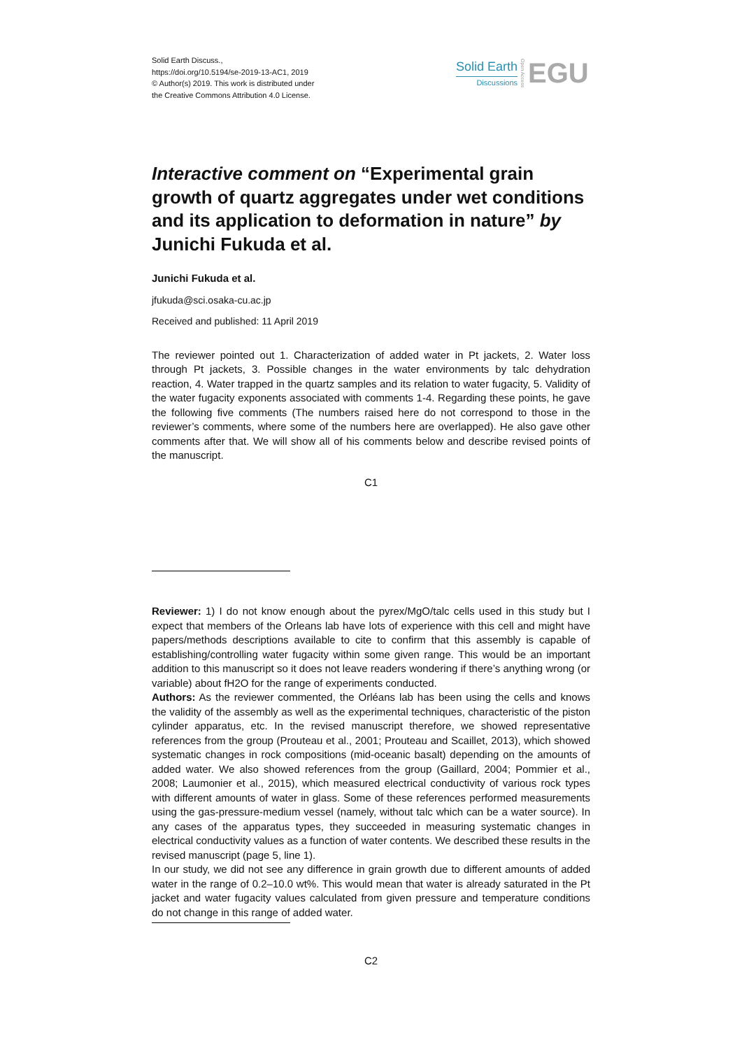Solid Earth Discuss.,
https://doi.org/10.5194/se-2019-13-AC1, 2019
© Author(s) 2019. This work is distributed under
the Creative Commons Attribution 4.0 License.
Solid Earth
Discussions
Open Access
EGU
Interactive comment on “Experimental grain growth of quartz aggregates under wet conditions and its application to deformation in nature” by Junichi Fukuda et al.
Junichi Fukuda et al.
jfukuda@sci.osaka-cu.ac.jp
Received and published: 11 April 2019
The reviewer pointed out 1. Characterization of added water in Pt jackets, 2. Water loss through Pt jackets, 3. Possible changes in the water environments by talc dehydration reaction, 4. Water trapped in the quartz samples and its relation to water fugacity, 5. Validity of the water fugacity exponents associated with comments 1-4. Regarding these points, he gave the following five comments (The numbers raised here do not correspond to those in the reviewer’s comments, where some of the numbers here are overlapped). He also gave other comments after that. We will show all of his comments below and describe revised points of the manuscript.
C1
Reviewer: 1) I do not know enough about the pyrex/MgO/talc cells used in this study but I expect that members of the Orleans lab have lots of experience with this cell and might have papers/methods descriptions available to cite to confirm that this assembly is capable of establishing/controlling water fugacity within some given range. This would be an important addition to this manuscript so it does not leave readers wondering if there’s anything wrong (or variable) about fH2O for the range of experiments conducted.
Authors: As the reviewer commented, the Orléans lab has been using the cells and knows the validity of the assembly as well as the experimental techniques, characteristic of the piston cylinder apparatus, etc. In the revised manuscript therefore, we showed representative references from the group (Prouteau et al., 2001; Prouteau and Scaillet, 2013), which showed systematic changes in rock compositions (mid-oceanic basalt) depending on the amounts of added water. We also showed references from the group (Gaillard, 2004; Pommier et al., 2008; Laumonier et al., 2015), which measured electrical conductivity of various rock types with different amounts of water in glass. Some of these references performed measurements using the gas-pressure-medium vessel (namely, without talc which can be a water source). In any cases of the apparatus types, they succeeded in measuring systematic changes in electrical conductivity values as a function of water contents. We described these results in the revised manuscript (page 5, line 1).
In our study, we did not see any difference in grain growth due to different amounts of added water in the range of 0.2–10.0 wt%. This would mean that water is already saturated in the Pt jacket and water fugacity values calculated from given pressure and temperature conditions do not change in this range of added water.
C2